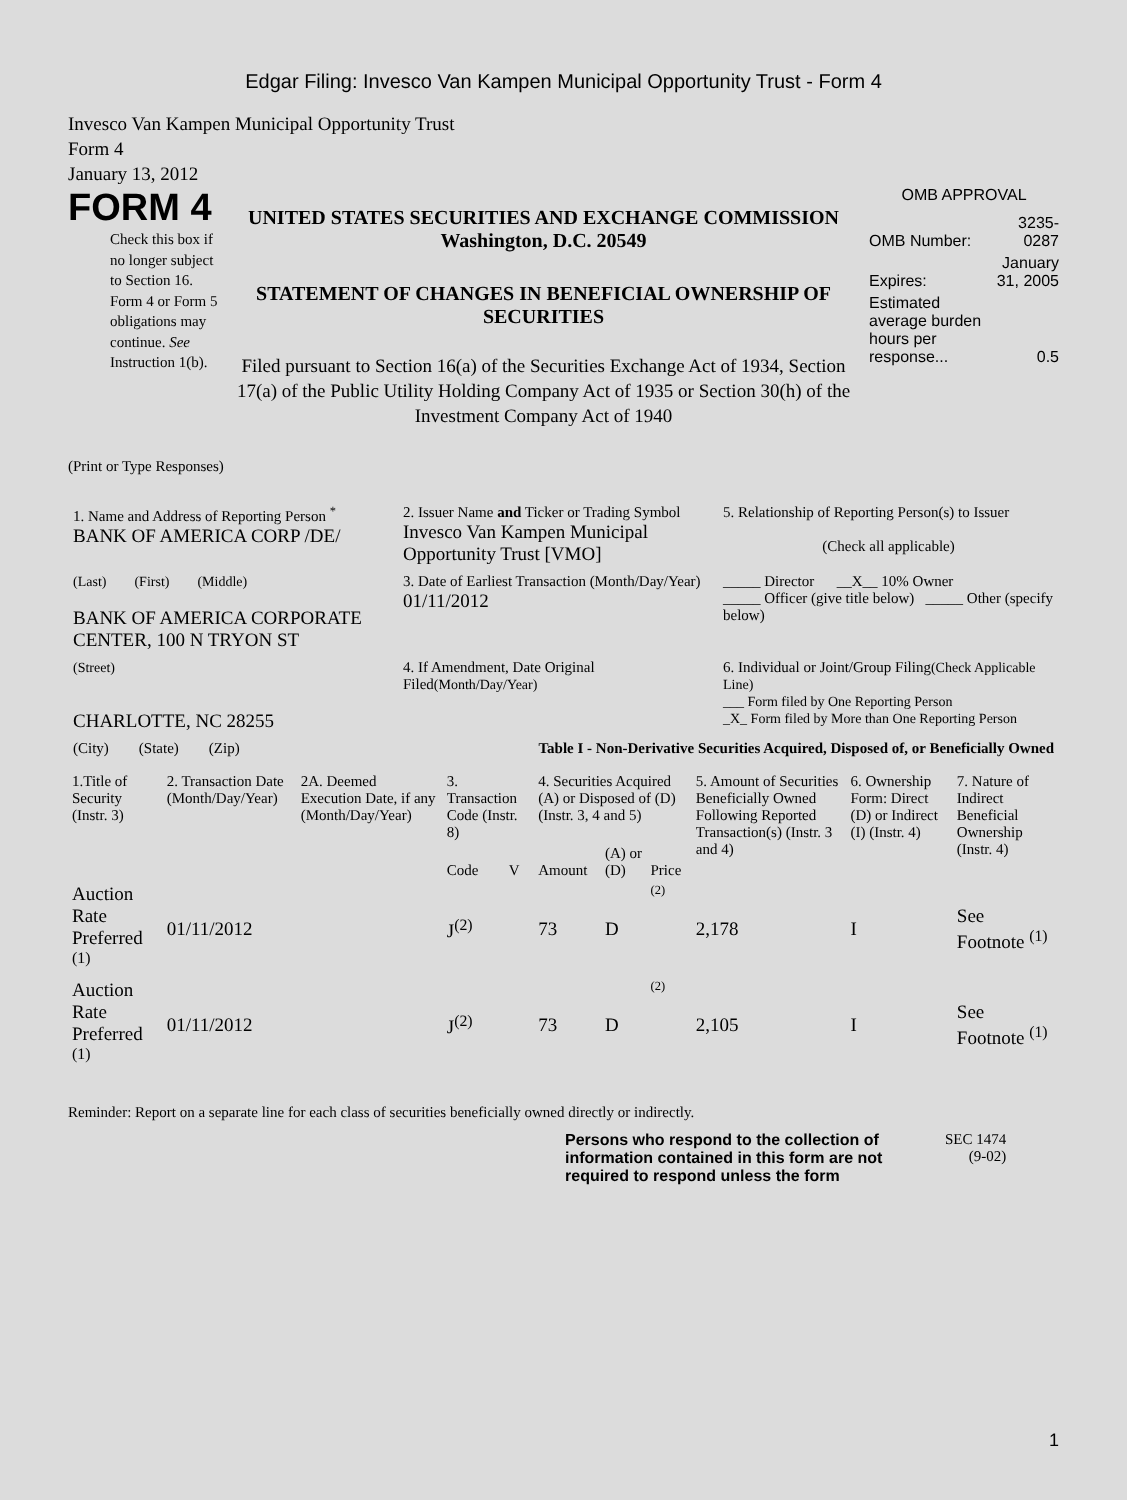Edgar Filing: Invesco Van Kampen Municipal Opportunity Trust - Form 4
Invesco Van Kampen Municipal Opportunity Trust
Form 4
January 13, 2012
FORM 4
Check this box if no longer subject to Section 16. Form 4 or Form 5 obligations may continue. See Instruction 1(b).
UNITED STATES SECURITIES AND EXCHANGE COMMISSION
Washington, D.C. 20549
STATEMENT OF CHANGES IN BENEFICIAL OWNERSHIP OF SECURITIES
Filed pursuant to Section 16(a) of the Securities Exchange Act of 1934, Section 17(a) of the Public Utility Holding Company Act of 1935 or Section 30(h) of the Investment Company Act of 1940
OMB APPROVAL
| OMB Number: | 3235-0287 |
| Expires: | January 31, 2005 |
| Estimated average burden hours per response... | 0.5 |
(Print or Type Responses)
| 1. Name and Address of Reporting Person <sup>*</sup> BANK OF AMERICA CORP /DE/ | 2. Issuer Name and Ticker or Trading Symbol Invesco Van Kampen Municipal Opportunity Trust [VMO] | 5. Relationship of Reporting Person(s) to Issuer (Check all applicable) |
| (Last) (First) (Middle) BANK OF AMERICA CORPORATE CENTER, 100 N TRYON ST | 3. Date of Earliest Transaction (Month/Day/Year) 01/11/2012 | _____ Director __X__ 10% Owner _____ Officer (give title below) _____ Other (specify below) |
| (Street) CHARLOTTE, NC 28255 | 4. If Amendment, Date Original Filed (Month/Day/Year) | 6. Individual or Joint/Group Filing (Check Applicable Line) ___ Form filed by One Reporting Person _X_ Form filed by More than One Reporting Person |
| (City) (State) (Zip) | Table I - Non-Derivative Securities Acquired, Disposed of, or Beneficially Owned | |
| 1.Title of Security (Instr. 3) | 2. Transaction Date (Month/Day/Year) | 2A. Deemed Execution Date, if any (Month/Day/Year) | 3. Transaction Code (Instr. 8) | | 4. Securities Acquired (A) or Disposed of (D) (Instr. 3, 4 and 5) | | | 5. Amount of Securities Beneficially Owned Following Reported Transaction(s) (Instr. 3 and 4) | 6. Ownership Form: Direct (D) or Indirect (I) (Instr. 4) | 7. Nature of Indirect Beneficial Ownership (Instr. 4) |
| --- | --- | --- | --- | --- | --- | --- | --- | --- | --- | --- |
| | | | Code | V | Amount | (A) or (D) | Price | | | |
| Auction Rate Preferred <sup>(1)</sup> | 01/11/2012 | | J<sup>(2)</sup> | | 73 | D | <sup>(2)</sup> | 2,178 | I | See Footnote <sup>(1)</sup> |
| Auction Rate Preferred <sup>(1)</sup> | 01/11/2012 | | J<sup>(2)</sup> | | 73 | D | <sup>(2)</sup> | 2,105 | I | See Footnote <sup>(1)</sup> |
Reminder: Report on a separate line for each class of securities beneficially owned directly or indirectly.
Persons who respond to the collection of information contained in this form are not required to respond unless the form
SEC 1474
(9-02)
1